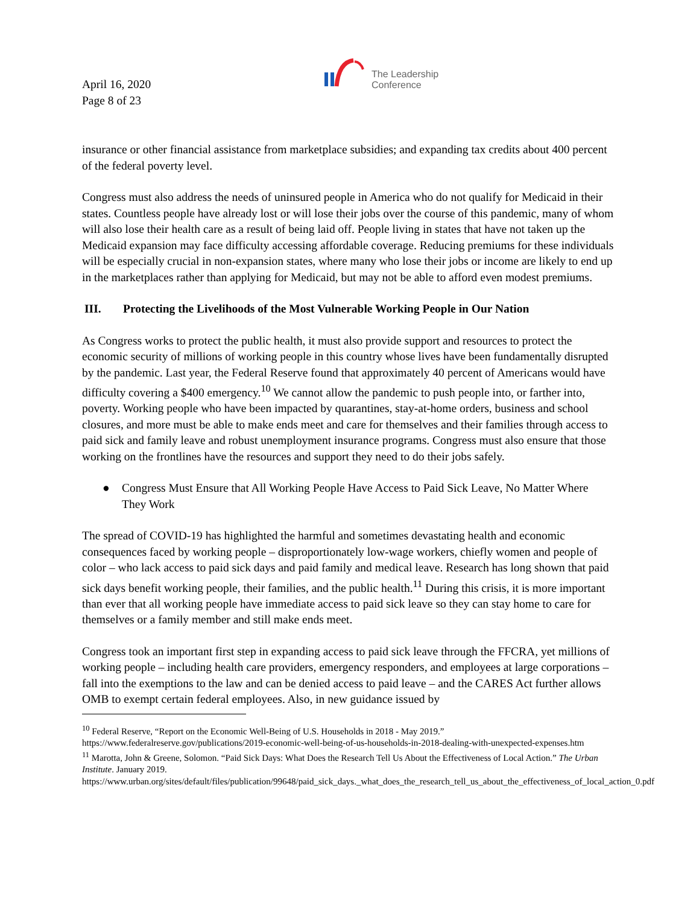April 16, 2020
Page 8 of 23
The Leadership
Conference
insurance or other financial assistance from marketplace subsidies; and expanding tax credits about 400 percent of the federal poverty level.
Congress must also address the needs of uninsured people in America who do not qualify for Medicaid in their states. Countless people have already lost or will lose their jobs over the course of this pandemic, many of whom will also lose their health care as a result of being laid off. People living in states that have not taken up the Medicaid expansion may face difficulty accessing affordable coverage. Reducing premiums for these individuals will be especially crucial in non-expansion states, where many who lose their jobs or income are likely to end up in the marketplaces rather than applying for Medicaid, but may not be able to afford even modest premiums.
III. Protecting the Livelihoods of the Most Vulnerable Working People in Our Nation
As Congress works to protect the public health, it must also provide support and resources to protect the economic security of millions of working people in this country whose lives have been fundamentally disrupted by the pandemic. Last year, the Federal Reserve found that approximately 40 percent of Americans would have difficulty covering a $400 emergency.<sup>10</sup> We cannot allow the pandemic to push people into, or farther into, poverty. Working people who have been impacted by quarantines, stay-at-home orders, business and school closures, and more must be able to make ends meet and care for themselves and their families through access to paid sick and family leave and robust unemployment insurance programs. Congress must also ensure that those working on the frontlines have the resources and support they need to do their jobs safely.
● Congress Must Ensure that All Working People Have Access to Paid Sick Leave, No Matter Where They Work
The spread of COVID-19 has highlighted the harmful and sometimes devastating health and economic consequences faced by working people – disproportionately low-wage workers, chiefly women and people of color – who lack access to paid sick days and paid family and medical leave. Research has long shown that paid sick days benefit working people, their families, and the public health.<sup>11</sup> During this crisis, it is more important than ever that all working people have immediate access to paid sick leave so they can stay home to care for themselves or a family member and still make ends meet.
Congress took an important first step in expanding access to paid sick leave through the FFCRA, yet millions of working people – including health care providers, emergency responders, and employees at large corporations – fall into the exemptions to the law and can be denied access to paid leave – and the CARES Act further allows OMB to exempt certain federal employees. Also, in new guidance issued by
<sup>10</sup> Federal Reserve, “Report on the Economic Well-Being of U.S. Households in 2018 - May 2019.” https://www.federalreserve.gov/publications/2019-economic-well-being-of-us-households-in-2018-dealing-with-unexpected-expenses.htm
<sup>11</sup> Marotta, John & Greene, Solomon. “Paid Sick Days: What Does the Research Tell Us About the Effectiveness of Local Action.” The Urban Institute. January 2019. https://www.urban.org/sites/default/files/publication/99648/paid_sick_days._what_does_the_research_tell_us_about_the_effectiveness_of_local_action_0.pdf